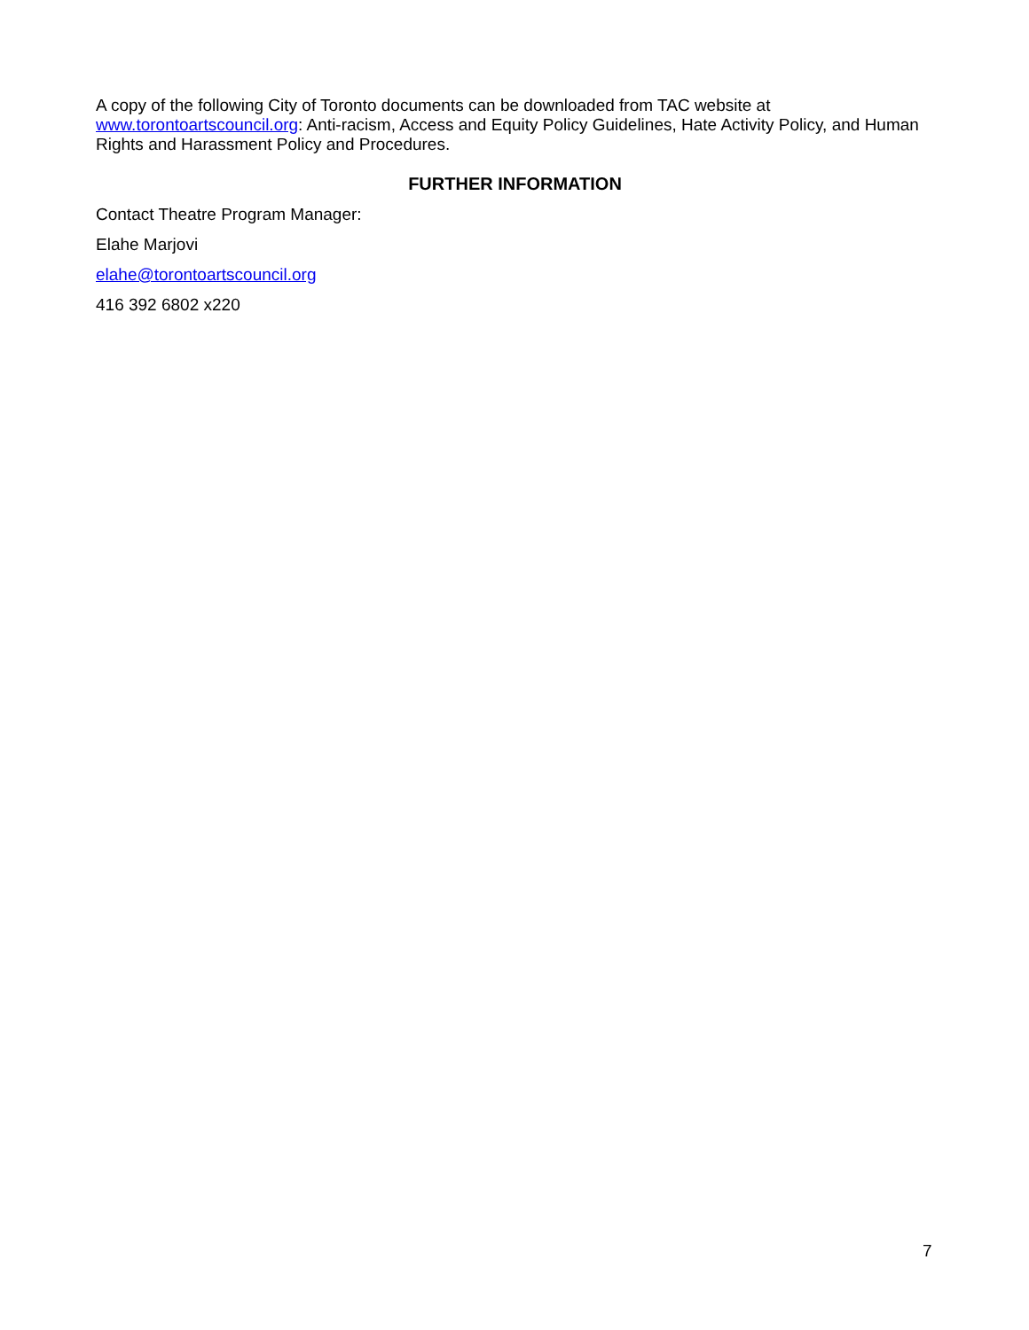A copy of the following City of Toronto documents can be downloaded from TAC website at www.torontoartscouncil.org: Anti-racism, Access and Equity Policy Guidelines, Hate Activity Policy, and Human Rights and Harassment Policy and Procedures.
FURTHER INFORMATION
Contact Theatre Program Manager:
Elahe Marjovi
elahe@torontoartscouncil.org
416 392 6802 x220
7